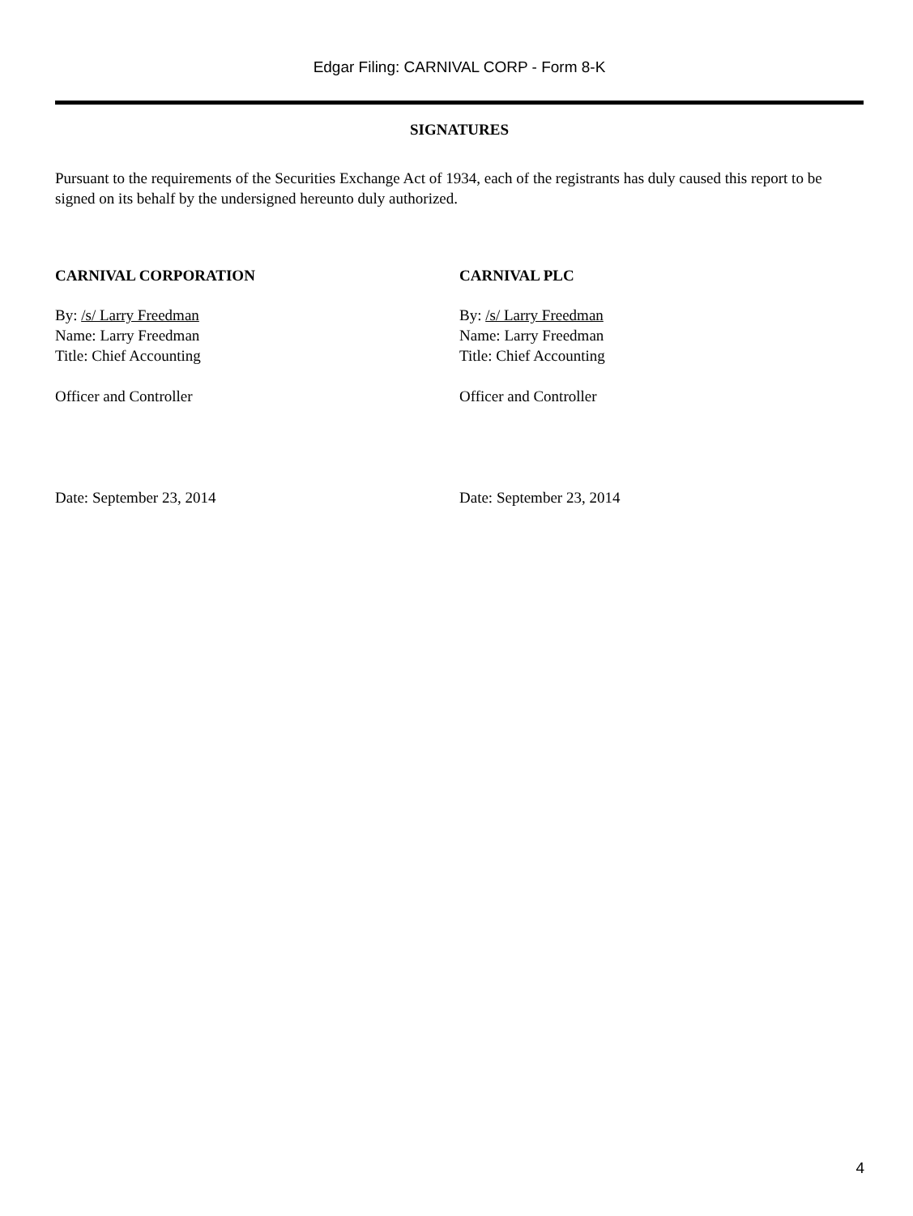Edgar Filing: CARNIVAL CORP - Form 8-K
SIGNATURES
Pursuant to the requirements of the Securities Exchange Act of 1934, each of the registrants has duly caused this report to be signed on its behalf by the undersigned hereunto duly authorized.
CARNIVAL CORPORATION
By: /s/ Larry Freedman
Name: Larry Freedman
Title: Chief Accounting
Officer and Controller
Date: September 23, 2014
CARNIVAL PLC
By: /s/ Larry Freedman
Name: Larry Freedman
Title: Chief Accounting
Officer and Controller
Date: September 23, 2014
4